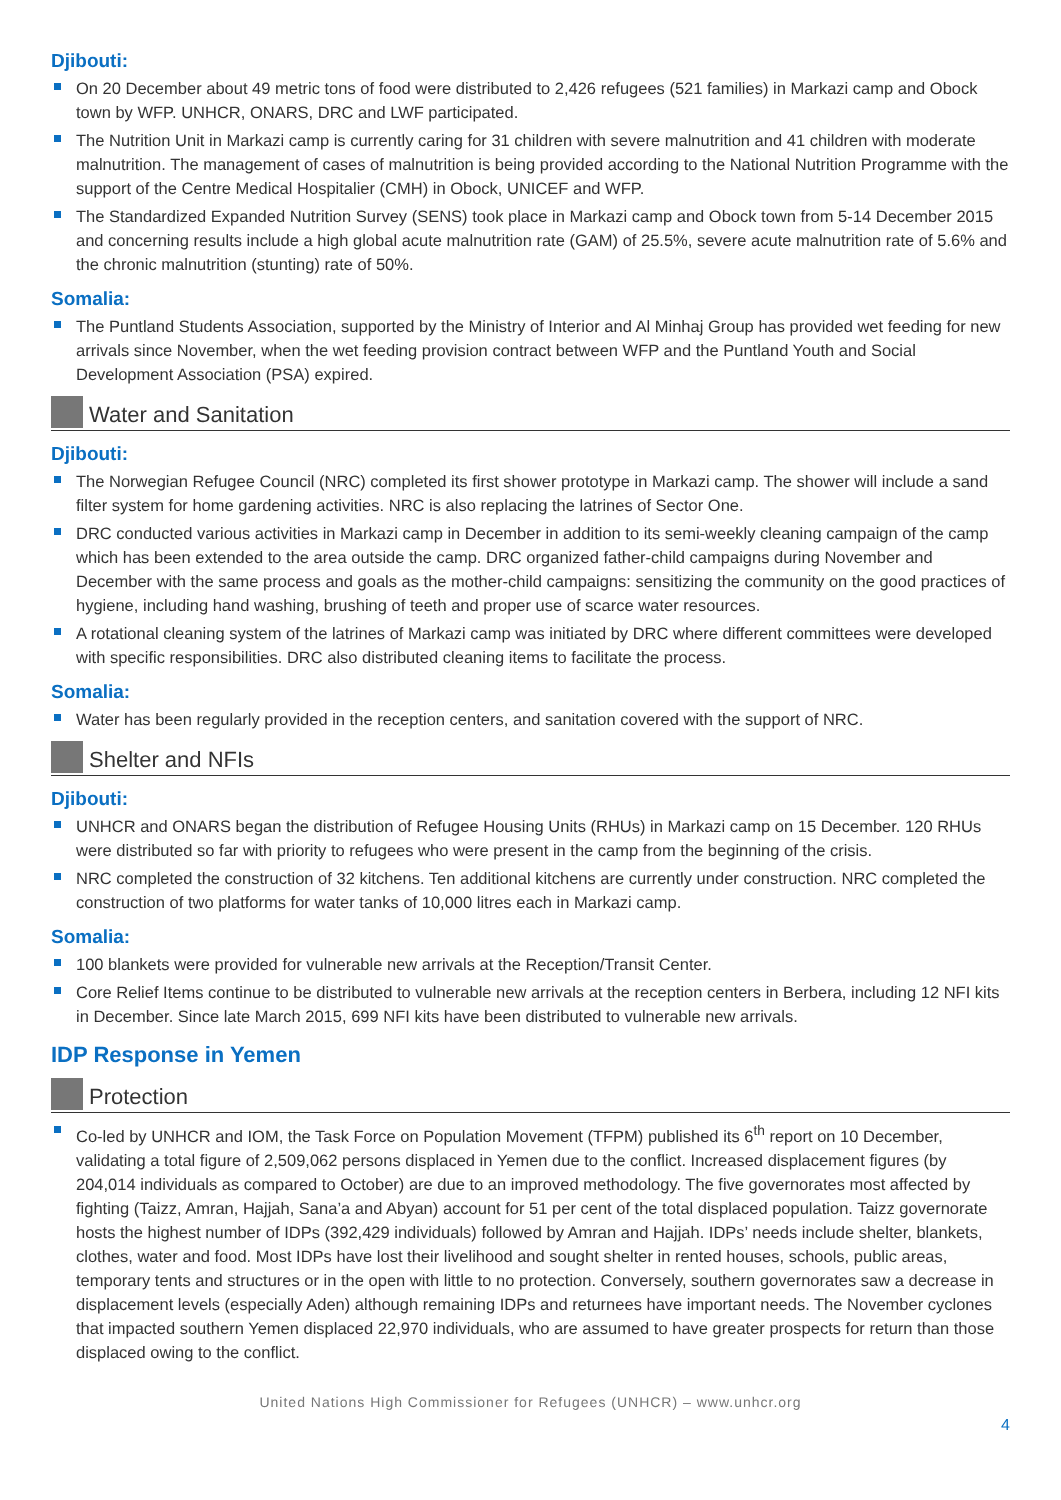Djibouti:
On 20 December about 49 metric tons of food were distributed to 2,426 refugees (521 families) in Markazi camp and Obock town by WFP. UNHCR, ONARS, DRC and LWF participated.
The Nutrition Unit in Markazi camp is currently caring for 31 children with severe malnutrition and 41 children with moderate malnutrition. The management of cases of malnutrition is being provided according to the National Nutrition Programme with the support of the Centre Medical Hospitalier (CMH) in Obock, UNICEF and WFP.
The Standardized Expanded Nutrition Survey (SENS) took place in Markazi camp and Obock town from 5-14 December 2015 and concerning results include a high global acute malnutrition rate (GAM) of 25.5%, severe acute malnutrition rate of 5.6% and the chronic malnutrition (stunting) rate of 50%.
Somalia:
The Puntland Students Association, supported by the Ministry of Interior and Al Minhaj Group has provided wet feeding for new arrivals since November, when the wet feeding provision contract between WFP and the Puntland Youth and Social Development Association (PSA) expired.
Water and Sanitation
Djibouti:
The Norwegian Refugee Council (NRC) completed its first shower prototype in Markazi camp. The shower will include a sand filter system for home gardening activities. NRC is also replacing the latrines of Sector One.
DRC conducted various activities in Markazi camp in December in addition to its semi-weekly cleaning campaign of the camp which has been extended to the area outside the camp. DRC organized father-child campaigns during November and December with the same process and goals as the mother-child campaigns: sensitizing the community on the good practices of hygiene, including hand washing, brushing of teeth and proper use of scarce water resources.
A rotational cleaning system of the latrines of Markazi camp was initiated by DRC where different committees were developed with specific responsibilities. DRC also distributed cleaning items to facilitate the process.
Somalia:
Water has been regularly provided in the reception centers, and sanitation covered with the support of NRC.
Shelter and NFIs
Djibouti:
UNHCR and ONARS began the distribution of Refugee Housing Units (RHUs) in Markazi camp on 15 December. 120 RHUs were distributed so far with priority to refugees who were present in the camp from the beginning of the crisis.
NRC completed the construction of 32 kitchens. Ten additional kitchens are currently under construction. NRC completed the construction of two platforms for water tanks of 10,000 litres each in Markazi camp.
Somalia:
100 blankets were provided for vulnerable new arrivals at the Reception/Transit Center.
Core Relief Items continue to be distributed to vulnerable new arrivals at the reception centers in Berbera, including 12 NFI kits in December. Since late March 2015, 699 NFI kits have been distributed to vulnerable new arrivals.
IDP Response in Yemen
Protection
Co-led by UNHCR and IOM, the Task Force on Population Movement (TFPM) published its 6<sup>th</sup> report on 10 December, validating a total figure of 2,509,062 persons displaced in Yemen due to the conflict. Increased displacement figures (by 204,014 individuals as compared to October) are due to an improved methodology. The five governorates most affected by fighting (Taizz, Amran, Hajjah, Sana’a and Abyan) account for 51 per cent of the total displaced population. Taizz governorate hosts the highest number of IDPs (392,429 individuals) followed by Amran and Hajjah. IDPs’ needs include shelter, blankets, clothes, water and food. Most IDPs have lost their livelihood and sought shelter in rented houses, schools, public areas, temporary tents and structures or in the open with little to no protection. Conversely, southern governorates saw a decrease in displacement levels (especially Aden) although remaining IDPs and returnees have important needs. The November cyclones that impacted southern Yemen displaced 22,970 individuals, who are assumed to have greater prospects for return than those displaced owing to the conflict.
United Nations High Commissioner for Refugees (UNHCR) – www.unhcr.org
4